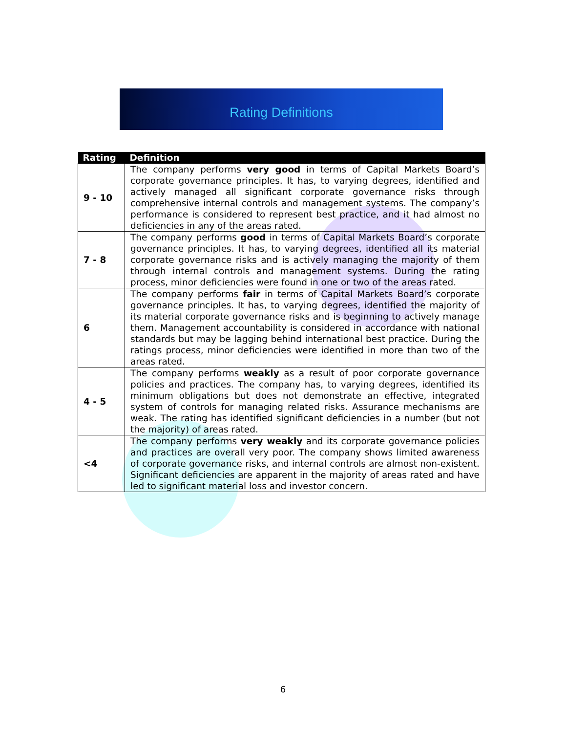Rating Definitions
| Rating | Definition |
| --- | --- |
| 9 - 10 | The company performs very good in terms of Capital Markets Board’s corporate governance principles. It has, to varying degrees, identified and actively managed all significant corporate governance risks through comprehensive internal controls and management systems. The company’s performance is considered to represent best practice, and it had almost no deficiencies in any of the areas rated. |
| 7 - 8 | The company performs good in terms of Capital Markets Board’s corporate governance principles. It has, to varying degrees, identified all its material corporate governance risks and is actively managing the majority of them through internal controls and management systems. During the rating process, minor deficiencies were found in one or two of the areas rated. |
| 6 | The company performs fair in terms of Capital Markets Board’s corporate governance principles. It has, to varying degrees, identified the majority of its material corporate governance risks and is beginning to actively manage them. Management accountability is considered in accordance with national standards but may be lagging behind international best practice. During the ratings process, minor deficiencies were identified in more than two of the areas rated. |
| 4 - 5 | The company performs weakly as a result of poor corporate governance policies and practices. The company has, to varying degrees, identified its minimum obligations but does not demonstrate an effective, integrated system of controls for managing related risks. Assurance mechanisms are weak. The rating has identified significant deficiencies in a number (but not the majority) of areas rated. |
| <4 | The company performs very weakly and its corporate governance policies and practices are overall very poor. The company shows limited awareness of corporate governance risks, and internal controls are almost non-existent. Significant deficiencies are apparent in the majority of areas rated and have led to significant material loss and investor concern. |
6